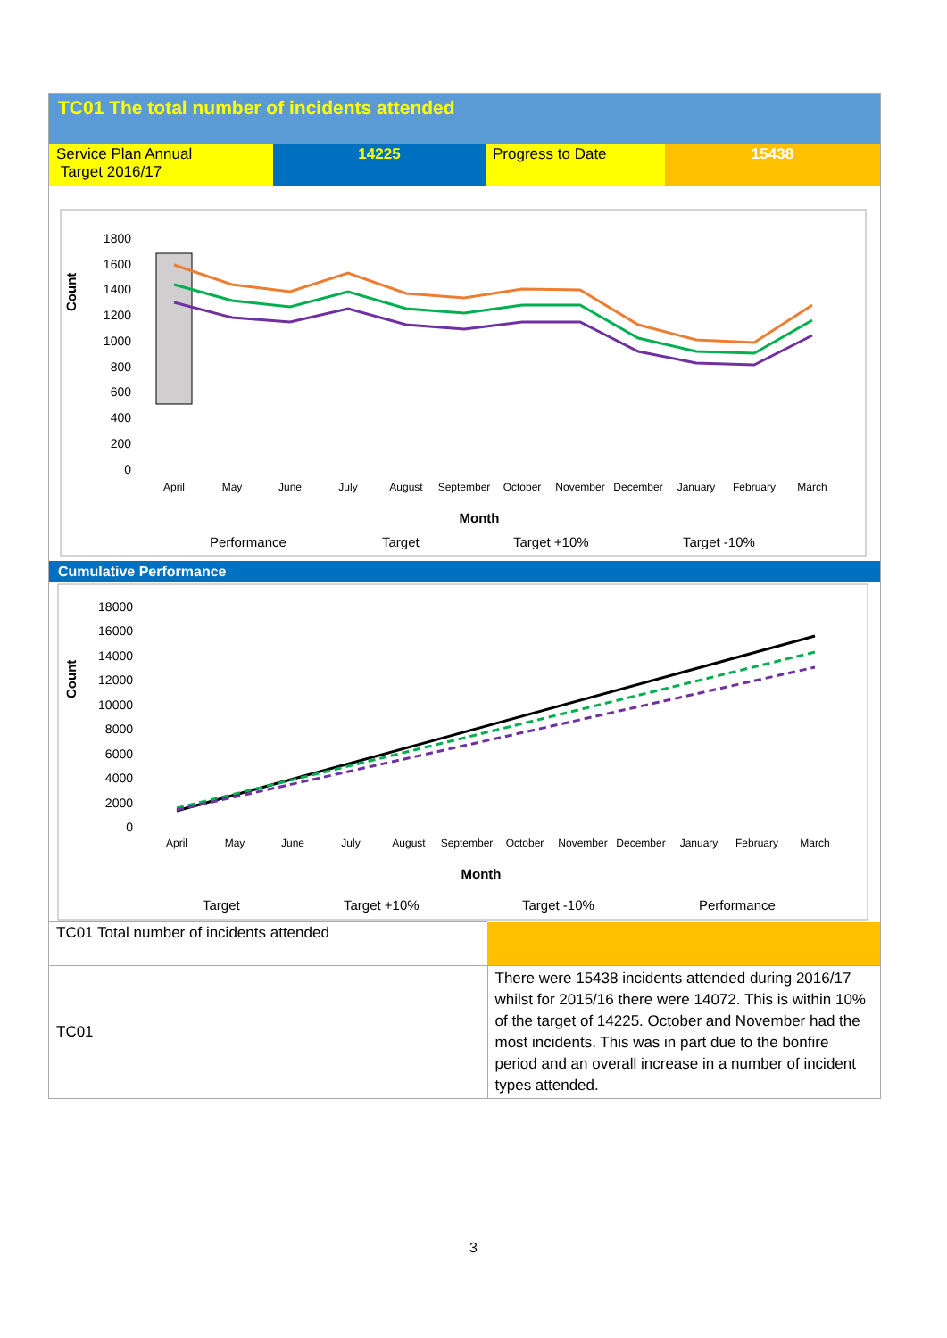TC01 The total number of incidents attended
| Service Plan Annual Target 2016/17 | 14225 | Progress to Date | 15438 |
Count
1800
1600
1400
1200
1000
800
600
400
200
0
April
May
June
July
August
September
October
November
December
January
February
March
Month
Performance
Target
Target +10%
Target -10%
Cumulative Performance
Count
18000
16000
14000
12000
10000
8000
6000
4000
2000
0
April
May
June
July
August
September
October
November
December
January
February
March
Month
Target
Target +10%
Target -10%
Performance
| TC01 Total number of incidents attended | |
| TC01 | There were 15438 incidents attended during 2016/17 whilst for 2015/16 there were 14072. This is within 10% of the target of 14225. October and November had the most incidents. This was in part due to the bonfire period and an overall increase in a number of incident types attended. |
3